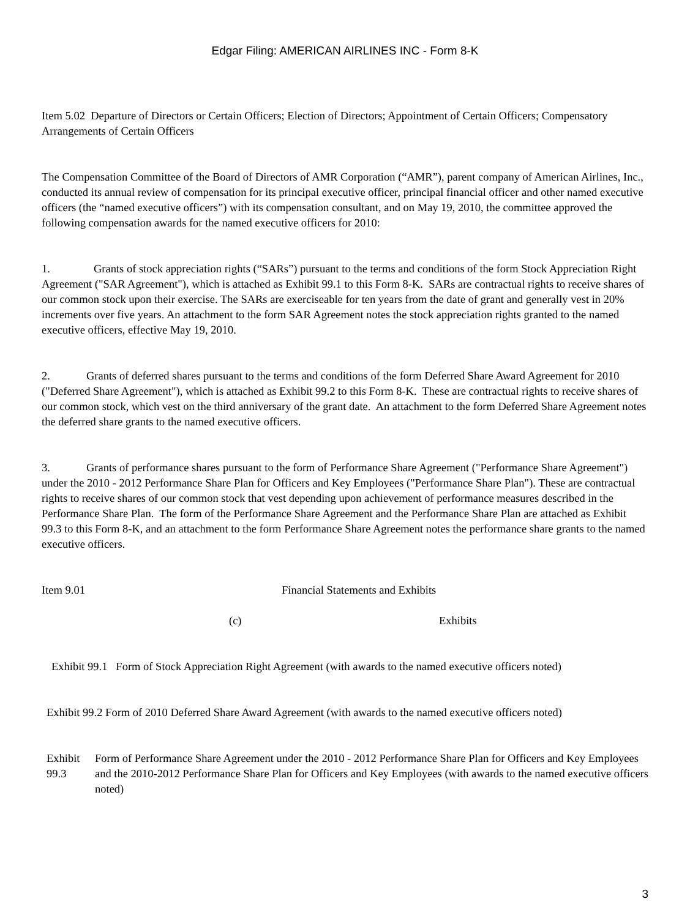Edgar Filing: AMERICAN AIRLINES INC - Form 8-K
Item 5.02 Departure of Directors or Certain Officers; Election of Directors; Appointment of Certain Officers; Compensatory Arrangements of Certain Officers
The Compensation Committee of the Board of Directors of AMR Corporation (“AMR”), parent company of American Airlines, Inc., conducted its annual review of compensation for its principal executive officer, principal financial officer and other named executive officers (the “named executive officers”) with its compensation consultant, and on May 19, 2010, the committee approved the following compensation awards for the named executive officers for 2010:
1. Grants of stock appreciation rights (“SARs”) pursuant to the terms and conditions of the form Stock Appreciation Right Agreement ("SAR Agreement"), which is attached as Exhibit 99.1 to this Form 8-K. SARs are contractual rights to receive shares of our common stock upon their exercise. The SARs are exerciseable for ten years from the date of grant and generally vest in 20% increments over five years. An attachment to the form SAR Agreement notes the stock appreciation rights granted to the named executive officers, effective May 19, 2010.
2. Grants of deferred shares pursuant to the terms and conditions of the form Deferred Share Award Agreement for 2010 ("Deferred Share Agreement"), which is attached as Exhibit 99.2 to this Form 8-K. These are contractual rights to receive shares of our common stock, which vest on the third anniversary of the grant date. An attachment to the form Deferred Share Agreement notes the deferred share grants to the named executive officers.
3. Grants of performance shares pursuant to the form of Performance Share Agreement ("Performance Share Agreement") under the 2010 - 2012 Performance Share Plan for Officers and Key Employees ("Performance Share Plan"). These are contractual rights to receive shares of our common stock that vest depending upon achievement of performance measures described in the Performance Share Plan. The form of the Performance Share Agreement and the Performance Share Plan are attached as Exhibit 99.3 to this Form 8-K, and an attachment to the form Performance Share Agreement notes the performance share grants to the named executive officers.
Item 9.01 Financial Statements and Exhibits
(c) Exhibits
Exhibit 99.1 Form of Stock Appreciation Right Agreement (with awards to the named executive officers noted)
Exhibit 99.2 Form of 2010 Deferred Share Award Agreement (with awards to the named executive officers noted)
Exhibit 99.3 Form of Performance Share Agreement under the 2010 - 2012 Performance Share Plan for Officers and Key Employees and the 2010-2012 Performance Share Plan for Officers and Key Employees (with awards to the named executive officers noted)
3